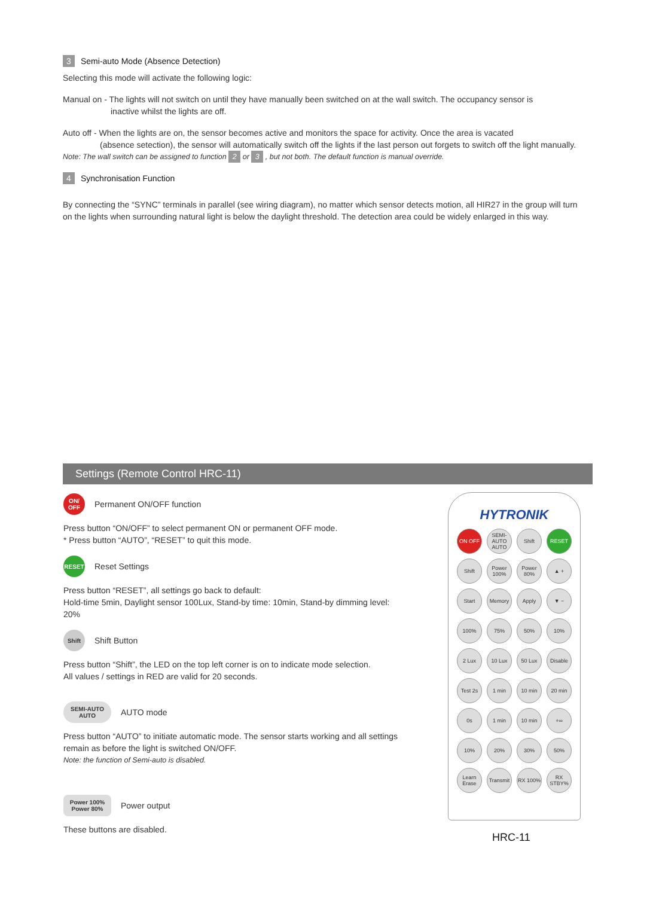3 Semi-auto Mode (Absence Detection)
Selecting this mode will activate the following logic:
Manual on - The lights will not switch on until they have manually been switched on at the wall switch. The occupancy sensor is
inactive whilst the lights are off.
Auto off - When the lights are on, the sensor becomes active and monitors the space for activity. Once the area is vacated
(absence setection), the sensor will automatically switch off the lights if the last person out forgets to switch off the light manually.
Note: The wall switch can be assigned to function 2 or 3 , but not both. The default function is manual override.
4 Synchronisation Function
By connecting the “SYNC” terminals in parallel (see wiring diagram), no matter which sensor detects motion, all HIR27 in the group will turn on the lights when surrounding natural light is below the daylight threshold. The detection area could be widely enlarged in this way.
Settings (Remote Control HRC-11)
ON/ OFF
Permanent ON/OFF function
Press button “ON/OFF” to select permanent ON or permanent OFF mode.
* Press button “AUTO”, “RESET” to quit this mode.
RESET
Reset Settings
Press button “RESET”, all settings go back to default:
Hold-time 5min, Daylight sensor 100Lux, Stand-by time: 10min, Stand-by dimming level: 20%
Shift
Shift Button
Press button “Shift”, the LED on the top left corner is on to indicate mode selection.
All values / settings in RED are valid for 20 seconds.
SEMI-AUTO AUTO
AUTO mode
Press button “AUTO” to initiate automatic mode. The sensor starts working and all settings remain as before the light is switched ON/OFF.
Note: the function of Semi-auto is disabled.
Power 100% Power 80%
Power output
These buttons are disabled.
HYTRONIK
ON OFF
SEMI-AUTO AUTO
Shift
RESET
Shift
Power 100%
Power 80%
▲ +
Start
Memory
Apply
▼ −
100%
75%
50%
10%
2 Lux
10 Lux
50 Lux
Disable
Test 2s
1 min
10 min
20 min
0s
1 min
10 min
+∞
10%
20%
30%
50%
Learn Erase
Transmit
RX 100%
RX STBY%
HRC-11